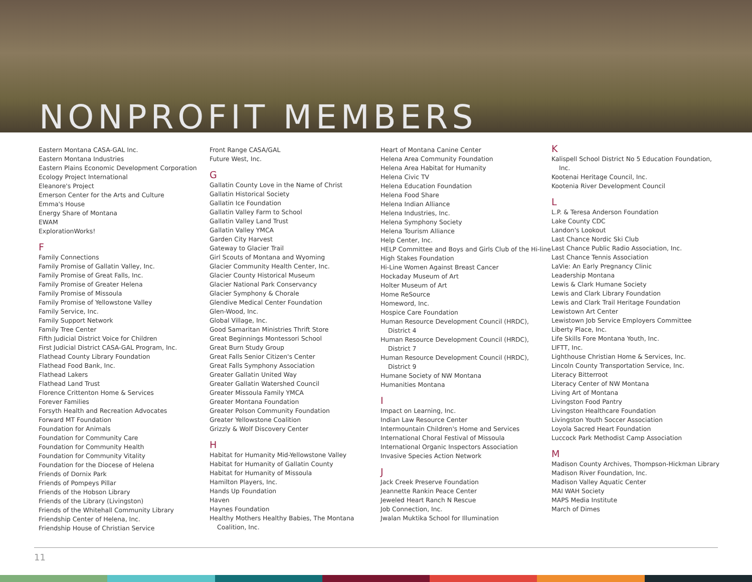NONPROFIT MEMBERS
Eastern Montana CASA-GAL Inc.
Eastern Montana Industries
Eastern Plains Economic Development Corporation
Ecology Project International
Eleanore's Project
Emerson Center for the Arts and Culture
Emma's House
Energy Share of Montana
EWAM
ExplorationWorks!
F
Family Connections
Family Promise of Gallatin Valley, Inc.
Family Promise of Great Falls, Inc.
Family Promise of Greater Helena
Family Promise of Missoula
Family Promise of Yellowstone Valley
Family Service, Inc.
Family Support Network
Family Tree Center
Fifth Judicial District Voice for Children
First Judicial District CASA-GAL Program, Inc.
Flathead County Library Foundation
Flathead Food Bank, Inc.
Flathead Lakers
Flathead Land Trust
Florence Crittenton Home & Services
Forever Families
Forsyth Health and Recreation Advocates
Forward MT Foundation
Foundation for Animals
Foundation for Community Care
Foundation for Community Health
Foundation for Community Vitality
Foundation for the Diocese of Helena
Friends of Dornix Park
Friends of Pompeys Pillar
Friends of the Hobson Library
Friends of the Library (Livingston)
Friends of the Whitehall Community Library
Friendship Center of Helena, Inc.
Friendship House of Christian Service
Front Range CASA/GAL
Future West, Inc.
G
Gallatin County Love in the Name of Christ
Gallatin Historical Society
Gallatin Ice Foundation
Gallatin Valley Farm to School
Gallatin Valley Land Trust
Gallatin Valley YMCA
Garden City Harvest
Gateway to Glacier Trail
Girl Scouts of Montana and Wyoming
Glacier Community Health Center, Inc.
Glacier County Historical Museum
Glacier National Park Conservancy
Glacier Symphony & Chorale
Glendive Medical Center Foundation
Glen-Wood, Inc.
Global Village, Inc.
Good Samaritan Ministries Thrift Store
Great Beginnings Montessori School
Great Burn Study Group
Great Falls Senior Citizen's Center
Great Falls Symphony Association
Greater Gallatin United Way
Greater Gallatin Watershed Council
Greater Missoula Family YMCA
Greater Montana Foundation
Greater Polson Community Foundation
Greater Yellowstone Coalition
Grizzly & Wolf Discovery Center
H
Habitat for Humanity Mid-Yellowstone Valley
Habitat for Humanity of Gallatin County
Habitat for Humanity of Missoula
Hamilton Players, Inc.
Hands Up Foundation
Haven
Haynes Foundation
Healthy Mothers Healthy Babies, The Montana Coalition, Inc.
Heart of Montana Canine Center
Helena Area Community Foundation
Helena Area Habitat for Humanity
Helena Civic TV
Helena Education Foundation
Helena Food Share
Helena Indian Alliance
Helena Industries, Inc.
Helena Symphony Society
Helena Tourism Alliance
Help Center, Inc.
HELP Committee and Boys and Girls Club of the Hi-line
High Stakes Foundation
Hi-Line Women Against Breast Cancer
Hockaday Museum of Art
Holter Museum of Art
Home ReSource
Homeword, Inc.
Hospice Care Foundation
Human Resource Development Council (HRDC), District 4
Human Resource Development Council (HRDC), District 7
Human Resource Development Council (HRDC), District 9
Humane Society of NW Montana
Humanities Montana
I
Impact on Learning, Inc.
Indian Law Resource Center
Intermountain Children's Home and Services
International Choral Festival of Missoula
International Organic Inspectors Association
Invasive Species Action Network
J
Jack Creek Preserve Foundation
Jeannette Rankin Peace Center
Jeweled Heart Ranch N Rescue
Job Connection, Inc.
Jwalan Muktika School for Illumination
K
Kalispell School District No 5 Education Foundation, Inc.
Kootenai Heritage Council, Inc.
Kootenia River Development Council
L
L.P. & Teresa Anderson Foundation
Lake County CDC
Landon's Lookout
Last Chance Nordic Ski Club
Last Chance Public Radio Association, Inc.
Last Chance Tennis Association
LaVie: An Early Pregnancy Clinic
Leadership Montana
Lewis & Clark Humane Society
Lewis and Clark Library Foundation
Lewis and Clark Trail Heritage Foundation
Lewistown Art Center
Lewistown Job Service Employers Committee
Liberty Place, Inc.
Life Skills Fore Montana Youth, Inc.
LIFTT, Inc.
Lighthouse Christian Home & Services, Inc.
Lincoln County Transportation Service, Inc.
Literacy Bitterroot
Literacy Center of NW Montana
Living Art of Montana
Livingston Food Pantry
Livingston Healthcare Foundation
Livingston Youth Soccer Association
Loyola Sacred Heart Foundation
Luccock Park Methodist Camp Association
M
Madison County Archives, Thompson-Hickman Library
Madison River Foundation, Inc.
Madison Valley Aquatic Center
MAI WAH Society
MAPS Media Institute
March of Dimes
11